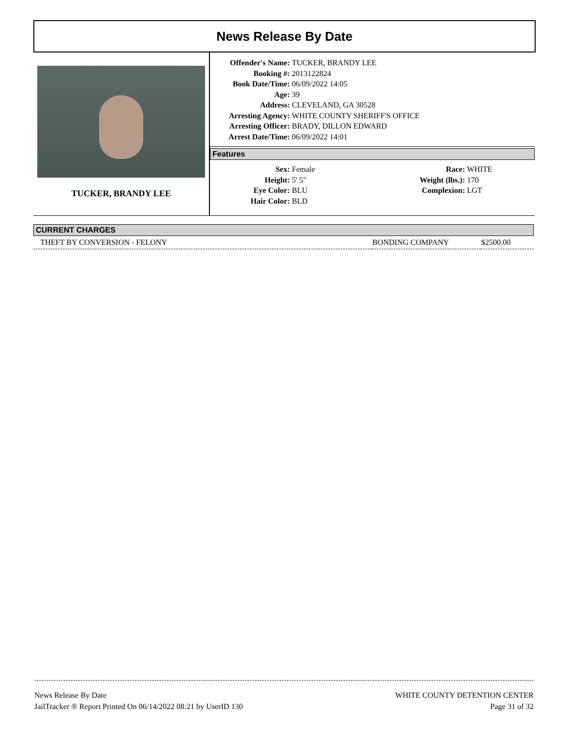News Release By Date
TUCKER, BRANDY LEE
| Offender's Name: | TUCKER, BRANDY LEE |
| Booking #: | 2013122824 |
| Book Date/Time: | 06/09/2022 14:05 |
| Age: | 39 |
| Address: | CLEVELAND, GA 30528 |
| Arresting Agency: | WHITE COUNTY SHERIFF'S OFFICE |
| Arresting Officer: | BRADY, DILLON EDWARD |
| Arrest Date/Time: | 06/09/2022 14:01 |
Features
| Sex: | Female | Race: | WHITE |
| Height: | 5' 5" | Weight (lbs.): | 170 |
| Eye Color: | BLU | Complexion: | LGT |
| Hair Color: | BLD | | |
CURRENT CHARGES
| THEFT BY CONVERSION - FELONY | BONDING COMPANY | $2500.00 |
News Release By Date
JailTracker ® Report Printed On 06/14/2022 08:21 by UserID 130
WHITE COUNTY DETENTION CENTER
Page 31 of 32